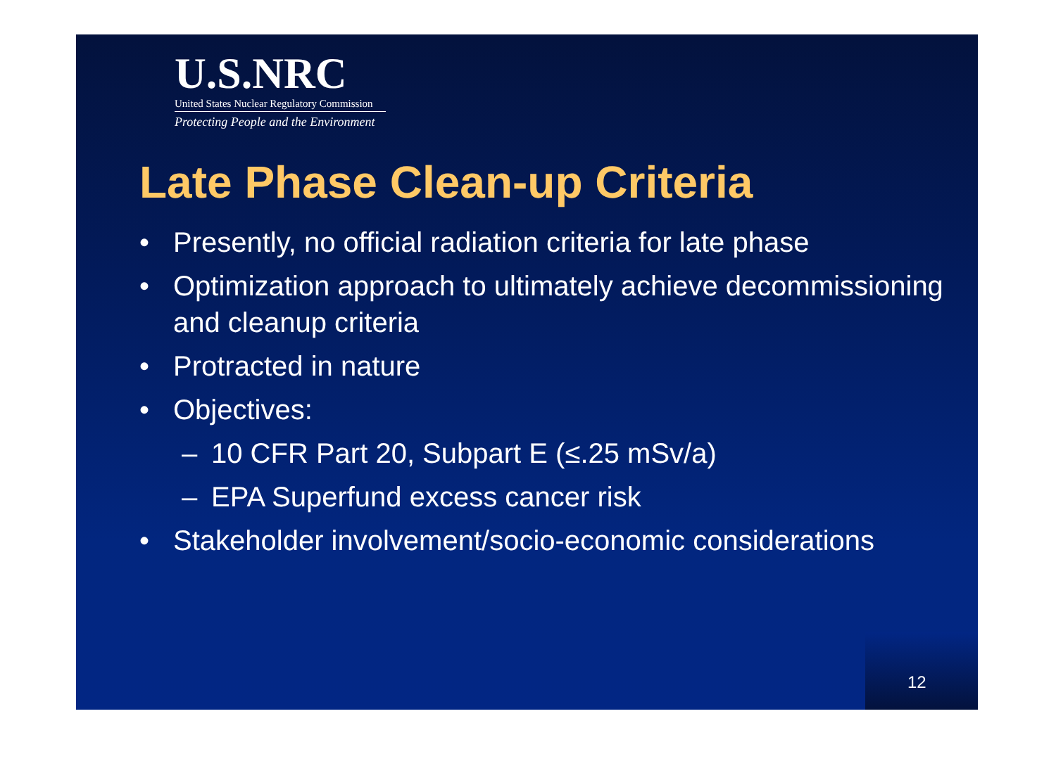U.S.NRC
United States Nuclear Regulatory Commission
Protecting People and the Environment
Late Phase Clean-up Criteria
• Presently, no official radiation criteria for late phase
• Optimization approach to ultimately achieve decommissioning and cleanup criteria
• Protracted in nature
• Objectives:
– 10 CFR Part 20, Subpart E (≤.25 mSv/a)
– EPA Superfund excess cancer risk
• Stakeholder involvement/socio-economic considerations
12